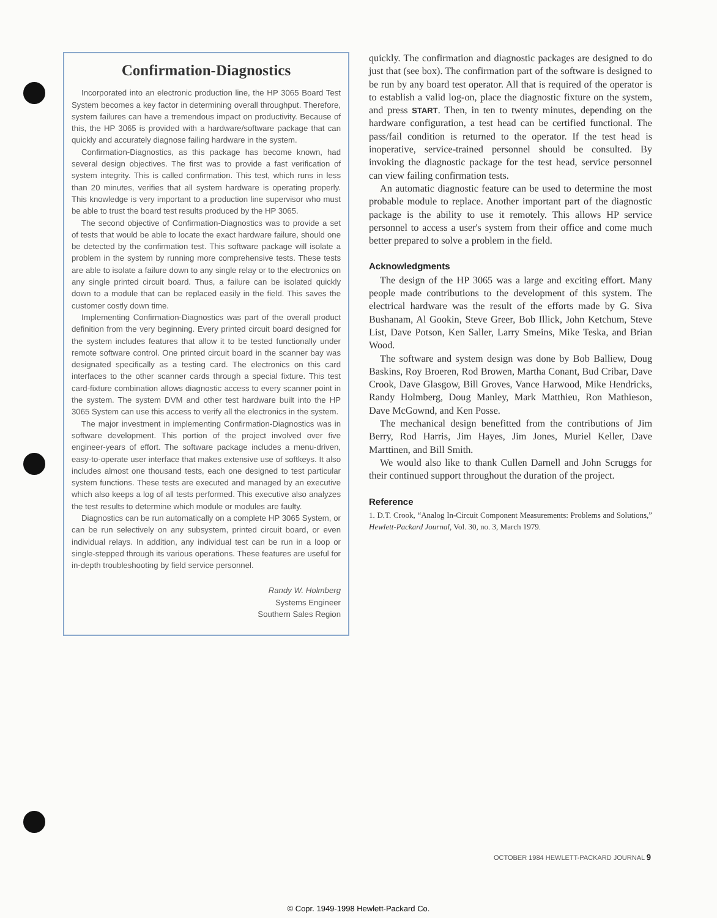Confirmation-Diagnostics
Incorporated into an electronic production line, the HP 3065 Board Test System becomes a key factor in determining overall throughput. Therefore, system failures can have a tremendous impact on productivity. Because of this, the HP 3065 is provided with a hardware/software package that can quickly and accurately diagnose failing hardware in the system.
Confirmation-Diagnostics, as this package has become known, had several design objectives. The first was to provide a fast verification of system integrity. This is called confirmation. This test, which runs in less than 20 minutes, verifies that all system hardware is operating properly. This knowledge is very important to a production line supervisor who must be able to trust the board test results produced by the HP 3065.
The second objective of Confirmation-Diagnostics was to provide a set of tests that would be able to locate the exact hardware failure, should one be detected by the confirmation test. This software package will isolate a problem in the system by running more comprehensive tests. These tests are able to isolate a failure down to any single relay or to the electronics on any single printed circuit board. Thus, a failure can be isolated quickly down to a module that can be replaced easily in the field. This saves the customer costly down time.
Implementing Confirmation-Diagnostics was part of the overall product definition from the very beginning. Every printed circuit board designed for the system includes features that allow it to be tested functionally under remote software control. One printed circuit board in the scanner bay was designated specifically as a testing card. The electronics on this card interfaces to the other scanner cards through a special fixture. This test card-fixture combination allows diagnostic access to every scanner point in the system. The system DVM and other test hardware built into the HP 3065 System can use this access to verify all the electronics in the system.
The major investment in implementing Confirmation-Diagnostics was in software development. This portion of the project involved over five engineer-years of effort. The software package includes a menu-driven, easy-to-operate user interface that makes extensive use of softkeys. It also includes almost one thousand tests, each one designed to test particular system functions. These tests are executed and managed by an executive which also keeps a log of all tests performed. This executive also analyzes the test results to determine which module or modules are faulty.
Diagnostics can be run automatically on a complete HP 3065 System, or can be run selectively on any subsystem, printed circuit board, or even individual relays. In addition, any individual test can be run in a loop or single-stepped through its various operations. These features are useful for in-depth troubleshooting by field service personnel.
Randy W. Holmberg
Systems Engineer
Southern Sales Region
quickly. The confirmation and diagnostic packages are designed to do just that (see box). The confirmation part of the software is designed to be run by any board test operator. All that is required of the operator is to establish a valid log-on, place the diagnostic fixture on the system, and press START. Then, in ten to twenty minutes, depending on the hardware configuration, a test head can be certified functional. The pass/fail condition is returned to the operator. If the test head is inoperative, service-trained personnel should be consulted. By invoking the diagnostic package for the test head, service personnel can view failing confirmation tests.
An automatic diagnostic feature can be used to determine the most probable module to replace. Another important part of the diagnostic package is the ability to use it remotely. This allows HP service personnel to access a user's system from their office and come much better prepared to solve a problem in the field.
Acknowledgments
The design of the HP 3065 was a large and exciting effort. Many people made contributions to the development of this system. The electrical hardware was the result of the efforts made by G. Siva Bushanam, Al Gookin, Steve Greer, Bob Illick, John Ketchum, Steve List, Dave Potson, Ken Saller, Larry Smeins, Mike Teska, and Brian Wood.
The software and system design was done by Bob Balliew, Doug Baskins, Roy Broeren, Rod Browen, Martha Conant, Bud Cribar, Dave Crook, Dave Glasgow, Bill Groves, Vance Harwood, Mike Hendricks, Randy Holmberg, Doug Manley, Mark Matthieu, Ron Mathieson, Dave McGownd, and Ken Posse.
The mechanical design benefitted from the contributions of Jim Berry, Rod Harris, Jim Hayes, Jim Jones, Muriel Keller, Dave Marttinen, and Bill Smith.
We would also like to thank Cullen Darnell and John Scruggs for their continued support throughout the duration of the project.
Reference
1. D.T. Crook, “Analog In-Circuit Component Measurements: Problems and Solutions,” Hewlett-Packard Journal, Vol. 30, no. 3, March 1979.
OCTOBER 1984 HEWLETT-PACKARD JOURNAL 9
© Copr. 1949-1998 Hewlett-Packard Co.